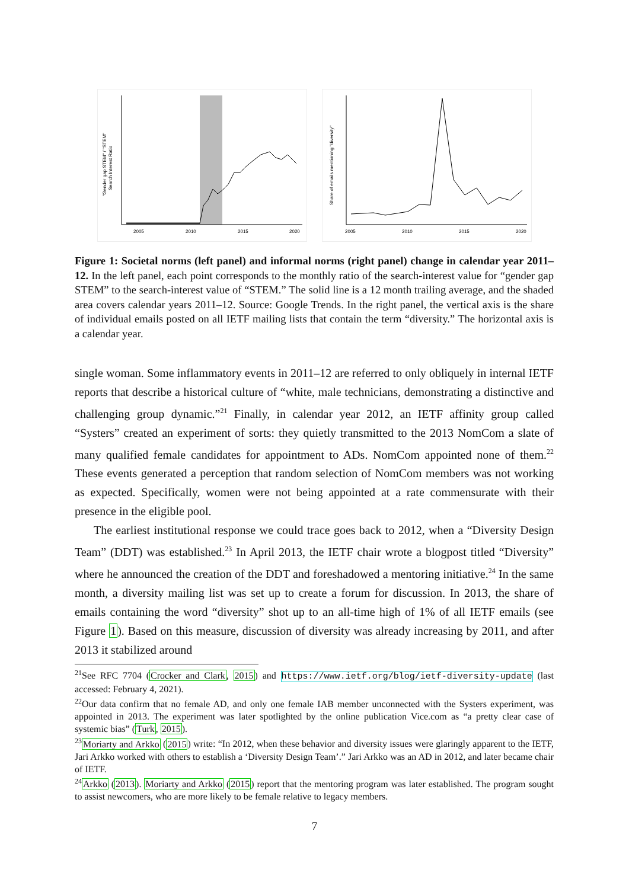2005
2010
2015
2020
"Gender gap STEM" / "STEM"
Search Interest Ratio
2005
2010
2015
2020
Share of emails mentioning "diversity"
Figure 1: Societal norms (left panel) and informal norms (right panel) change in calendar year 2011–12. In the left panel, each point corresponds to the monthly ratio of the search-interest value for “gender gap STEM” to the search-interest value of “STEM.” The solid line is a 12 month trailing average, and the shaded area covers calendar years 2011–12. Source: Google Trends. In the right panel, the vertical axis is the share of individual emails posted on all IETF mailing lists that contain the term “diversity.” The horizontal axis is a calendar year.
single woman. Some inflammatory events in 2011–12 are referred to only obliquely in internal IETF reports that describe a historical culture of “white, male technicians, demonstrating a distinctive and challenging group dynamic.”<sup>21</sup> Finally, in calendar year 2012, an IETF affinity group called “Systers” created an experiment of sorts: they quietly transmitted to the 2013 NomCom a slate of many qualified female candidates for appointment to ADs. NomCom appointed none of them.<sup>22</sup> These events generated a perception that random selection of NomCom members was not working as expected. Specifically, women were not being appointed at a rate commensurate with their presence in the eligible pool.
The earliest institutional response we could trace goes back to 2012, when a “Diversity Design Team” (DDT) was established.<sup>23</sup> In April 2013, the IETF chair wrote a blogpost titled “Diversity” where he announced the creation of the DDT and foreshadowed a mentoring initiative.<sup>24</sup> In the same month, a diversity mailing list was set up to create a forum for discussion. In 2013, the share of emails containing the word “diversity” shot up to an all-time high of 1% of all IETF emails (see Figure 1). Based on this measure, discussion of diversity was already increasing by 2011, and after 2013 it stabilized around
<sup>21</sup> See RFC 7704 (Crocker and Clark, 2015) and https://www.ietf.org/blog/ietf-diversity-update (last accessed: February 4, 2021).
<sup>22</sup> Our data confirm that no female AD, and only one female IAB member unconnected with the Systers experiment, was appointed in 2013. The experiment was later spotlighted by the online publication Vice.com as “a pretty clear case of systemic bias” (Turk, 2015).
<sup>23</sup> Moriarty and Arkko (2015) write: “In 2012, when these behavior and diversity issues were glaringly apparent to the IETF, Jari Arkko worked with others to establish a ‘Diversity Design Team’.” Jari Arkko was an AD in 2012, and later became chair of IETF.
<sup>24</sup> Arkko (2013). Moriarty and Arkko (2015) report that the mentoring program was later established. The program sought to assist newcomers, who are more likely to be female relative to legacy members.
7